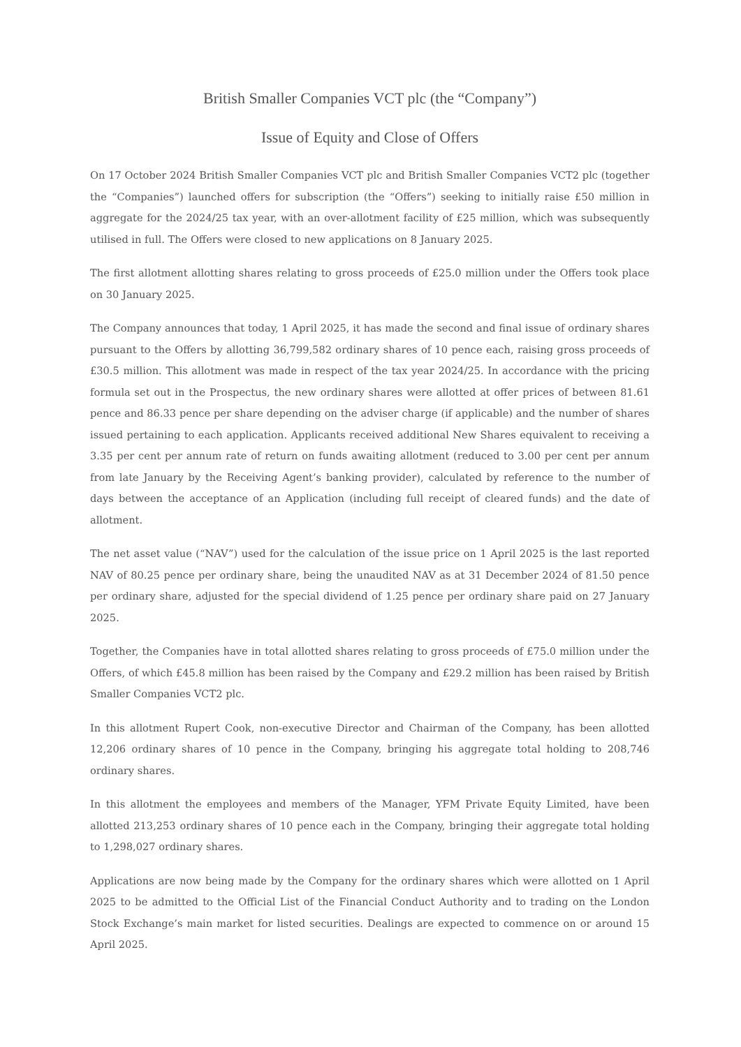British Smaller Companies VCT plc (the “Company”)
Issue of Equity and Close of Offers
On 17 October 2024 British Smaller Companies VCT plc and British Smaller Companies VCT2 plc (together the “Companies”) launched offers for subscription (the “Offers”) seeking to initially raise £50 million in aggregate for the 2024/25 tax year, with an over-allotment facility of £25 million, which was subsequently utilised in full. The Offers were closed to new applications on 8 January 2025.
The first allotment allotting shares relating to gross proceeds of £25.0 million under the Offers took place on 30 January 2025.
The Company announces that today, 1 April 2025, it has made the second and final issue of ordinary shares pursuant to the Offers by allotting 36,799,582 ordinary shares of 10 pence each, raising gross proceeds of £30.5 million. This allotment was made in respect of the tax year 2024/25. In accordance with the pricing formula set out in the Prospectus, the new ordinary shares were allotted at offer prices of between 81.61 pence and 86.33 pence per share depending on the adviser charge (if applicable) and the number of shares issued pertaining to each application. Applicants received additional New Shares equivalent to receiving a 3.35 per cent per annum rate of return on funds awaiting allotment (reduced to 3.00 per cent per annum from late January by the Receiving Agent’s banking provider), calculated by reference to the number of days between the acceptance of an Application (including full receipt of cleared funds) and the date of allotment.
The net asset value (“NAV”) used for the calculation of the issue price on 1 April 2025 is the last reported NAV of 80.25 pence per ordinary share, being the unaudited NAV as at 31 December 2024 of 81.50 pence per ordinary share, adjusted for the special dividend of 1.25 pence per ordinary share paid on 27 January 2025.
Together, the Companies have in total allotted shares relating to gross proceeds of £75.0 million under the Offers, of which £45.8 million has been raised by the Company and £29.2 million has been raised by British Smaller Companies VCT2 plc.
In this allotment Rupert Cook, non-executive Director and Chairman of the Company, has been allotted 12,206 ordinary shares of 10 pence in the Company, bringing his aggregate total holding to 208,746 ordinary shares.
In this allotment the employees and members of the Manager, YFM Private Equity Limited, have been allotted 213,253 ordinary shares of 10 pence each in the Company, bringing their aggregate total holding to 1,298,027 ordinary shares.
Applications are now being made by the Company for the ordinary shares which were allotted on 1 April 2025 to be admitted to the Official List of the Financial Conduct Authority and to trading on the London Stock Exchange’s main market for listed securities. Dealings are expected to commence on or around 15 April 2025.